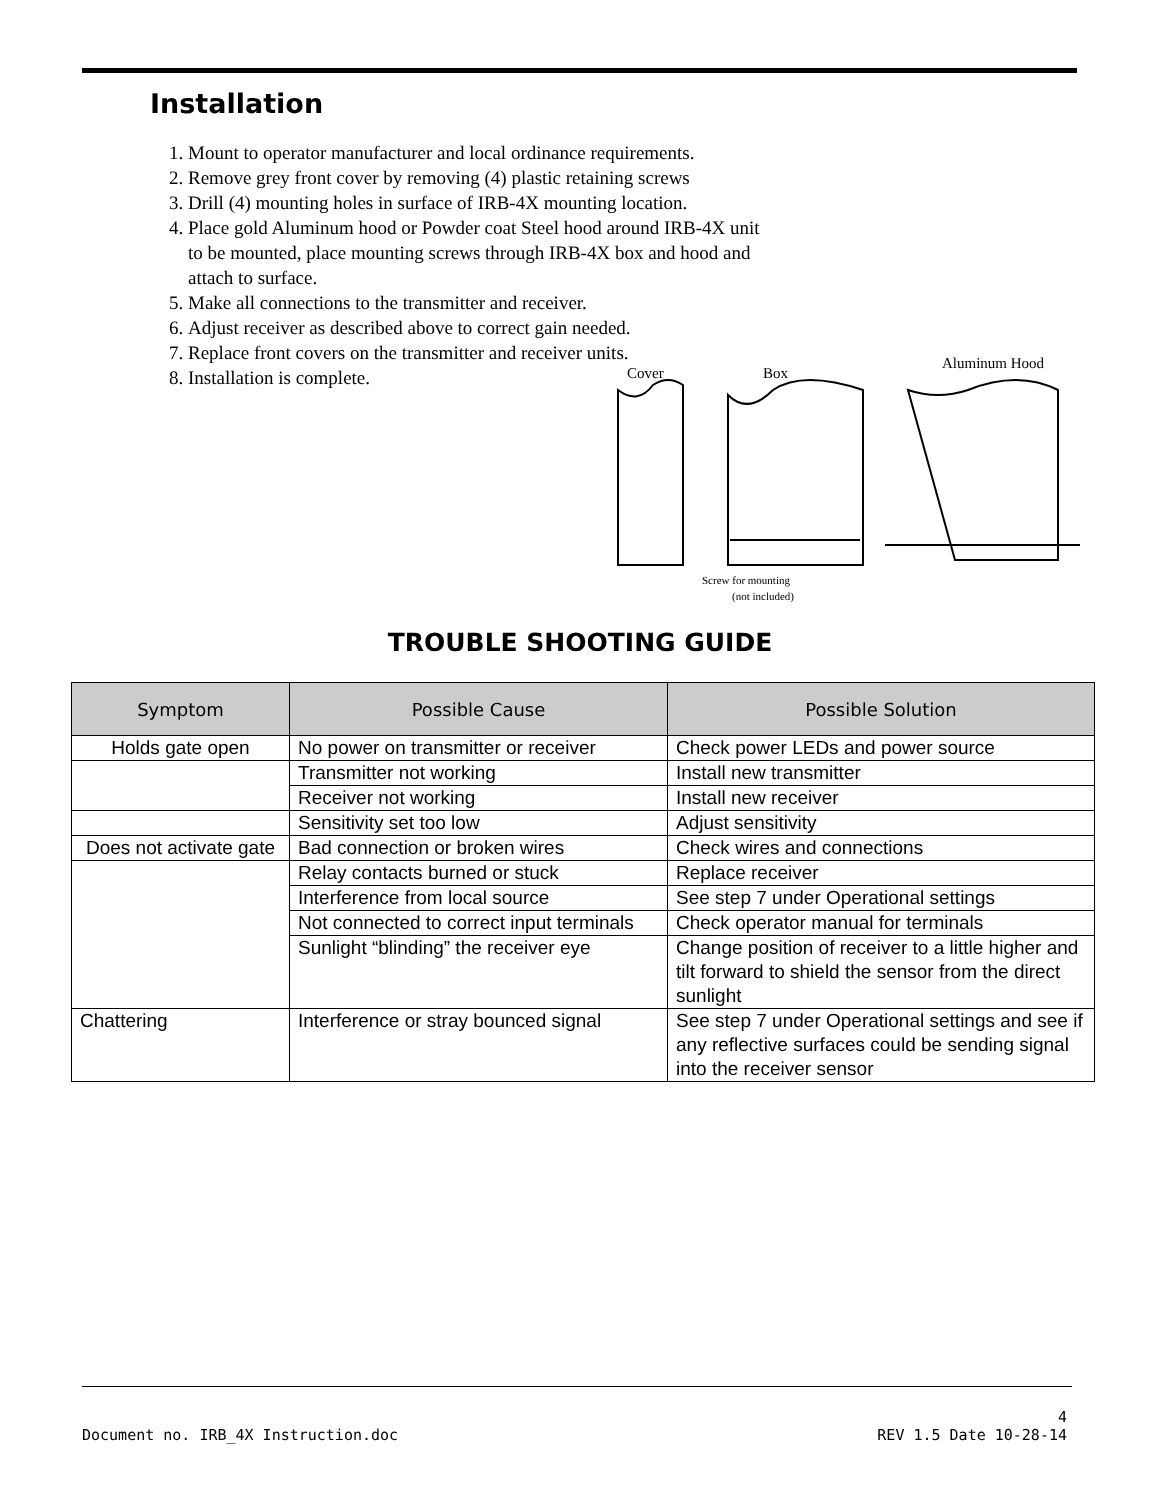Installation
1. Mount to operator manufacturer and local ordinance requirements.
2. Remove grey front cover by removing (4) plastic retaining screws
3. Drill (4) mounting holes in surface of IRB-4X mounting location.
4. Place gold Aluminum hood or Powder coat Steel hood around IRB-4X unit to be mounted, place mounting screws through IRB-4X box and hood and attach to surface.
5. Make all connections to the transmitter and receiver.
6. Adjust receiver as described above to correct gain needed.
7. Replace front covers on the transmitter and receiver units.
8. Installation is complete.
Cover
Box
Aluminum Hood
Screw for mounting
(not included)
TROUBLE SHOOTING GUIDE
| Symptom | Possible Cause | Possible Solution |
| --- | --- | --- |
| Holds gate open | No power on transmitter or receiver | Check power LEDs and power source |
| | Transmitter not working | Install new transmitter |
| | Receiver not working | Install new receiver |
| | Sensitivity set too low | Adjust sensitivity |
| Does not activate gate | Bad connection or broken wires | Check wires and connections |
| | Relay contacts burned or stuck | Replace receiver |
| | Interference from local source | See step 7 under Operational settings |
| | Not connected to correct input terminals | Check operator manual for terminals |
| | Sunlight “blinding” the receiver eye | Change position of receiver to a little higher and tilt forward to shield the sensor from the direct sunlight |
| Chattering | Interference or stray bounced signal | See step 7 under Operational settings and see if any reflective surfaces could be sending signal into the receiver sensor |
4
Document no. IRB_4X Instruction.doc REV 1.5 Date 10-28-14